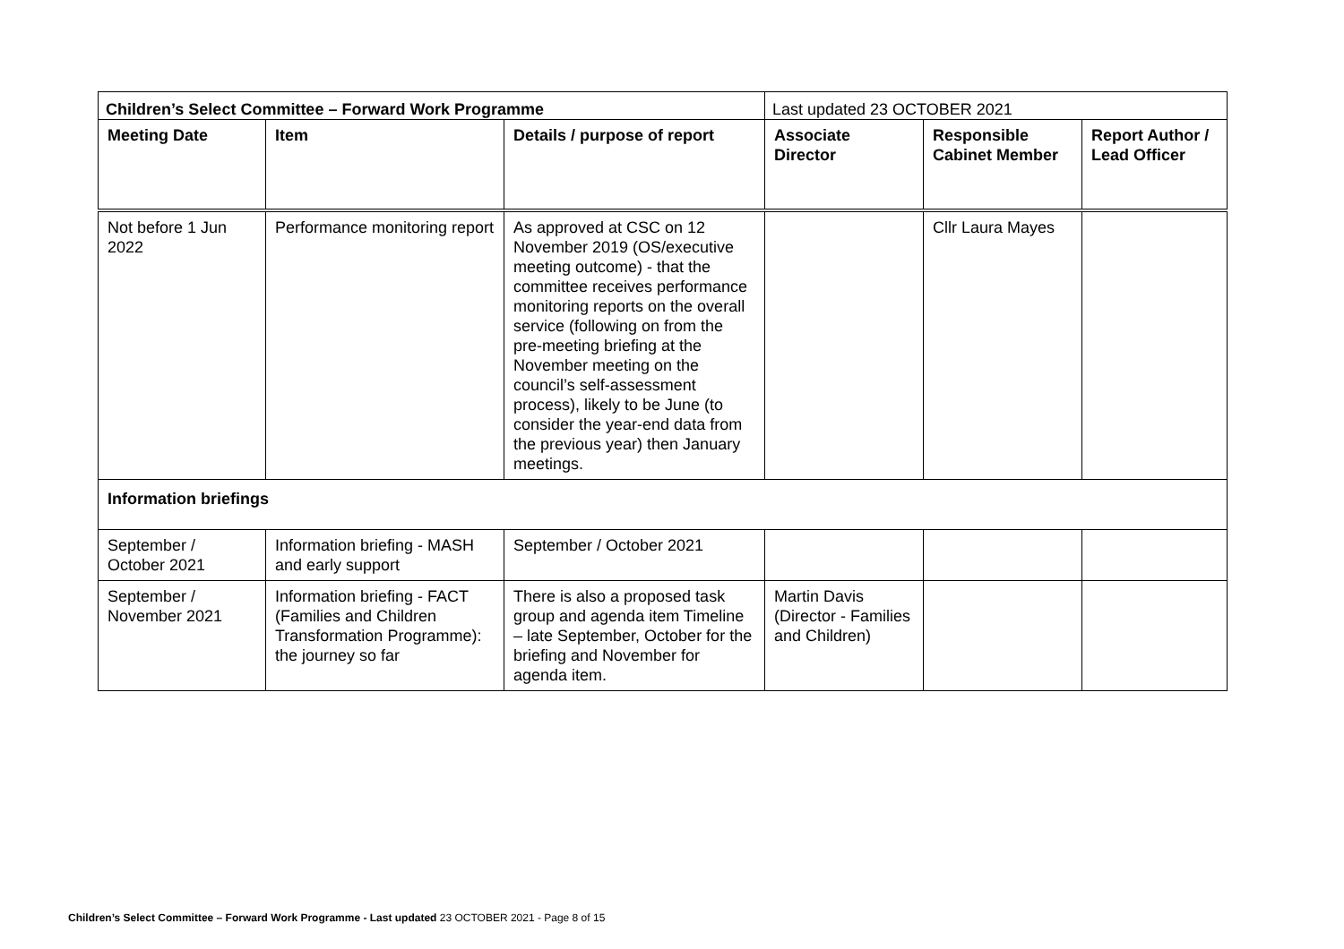| Children’s Select Committee – Forward Work Programme | | | Last updated 23 OCTOBER 2021 | | |
| Meeting Date | Item | Details / purpose of report | Associate Director | Responsible Cabinet Member | Report Author / Lead Officer |
| Not before 1 Jun 2022 | Performance monitoring report | As approved at CSC on 12 November 2019 (OS/executive meeting outcome) - that the committee receives performance monitoring reports on the overall service (following on from the pre-meeting briefing at the November meeting on the council’s self-assessment process), likely to be June (to consider the year-end data from the previous year) then January meetings. | | Cllr Laura Mayes | |
| Information briefings | | | | | |
| September / October 2021 | Information briefing - MASH and early support | September / October 2021 | | | |
| September / November 2021 | Information briefing - FACT (Families and Children Transformation Programme): the journey so far | There is also a proposed task group and agenda item Timeline – late September, October for the briefing and November for agenda item. | Martin Davis (Director - Families and Children) | | |
Children’s Select Committee – Forward Work Programme - Last updated 23 OCTOBER 2021 - Page 8 of 15